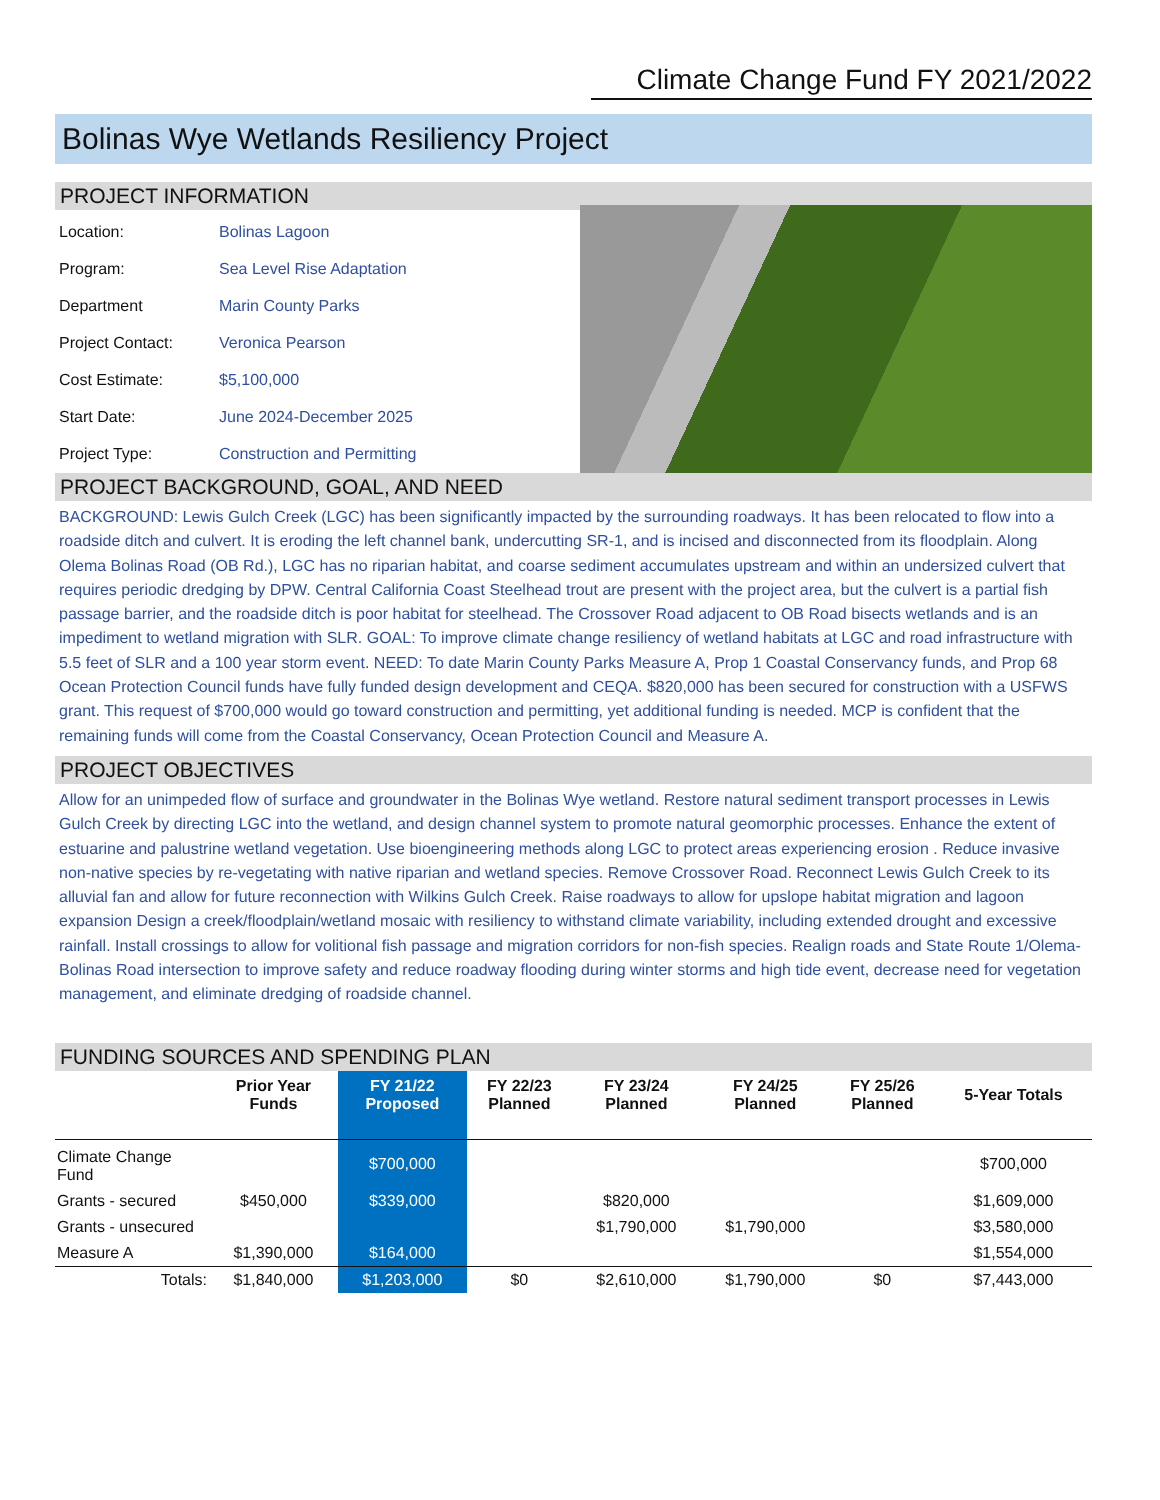Climate Change Fund FY 2021/2022
Bolinas Wye Wetlands Resiliency Project
PROJECT INFORMATION
| Location: | Bolinas Lagoon |
| Program: | Sea Level Rise Adaptation |
| Department | Marin County Parks |
| Project Contact: | Veronica Pearson |
| Cost Estimate: | $5,100,000 |
| Start Date: | June 2024-December 2025 |
| Project Type: | Construction and Permitting |
PROJECT BACKGROUND, GOAL, AND NEED
BACKGROUND: Lewis Gulch Creek (LGC) has been significantly impacted by the surrounding roadways. It has been relocated to flow into a roadside ditch and culvert. It is eroding the left channel bank, undercutting SR-1, and is incised and disconnected from its floodplain. Along Olema Bolinas Road (OB Rd.), LGC has no riparian habitat, and coarse sediment accumulates upstream and within an undersized culvert that requires periodic dredging by DPW. Central California Coast Steelhead trout are present with the project area, but the culvert is a partial fish passage barrier, and the roadside ditch is poor habitat for steelhead. The Crossover Road adjacent to OB Road bisects wetlands and is an impediment to wetland migration with SLR. GOAL: To improve climate change resiliency of wetland habitats at LGC and road infrastructure with 5.5 feet of SLR and a 100 year storm event. NEED: To date Marin County Parks Measure A, Prop 1 Coastal Conservancy funds, and Prop 68 Ocean Protection Council funds have fully funded design development and CEQA. $820,000 has been secured for construction with a USFWS grant. This request of $700,000 would go toward construction and permitting, yet additional funding is needed. MCP is confident that the remaining funds will come from the Coastal Conservancy, Ocean Protection Council and Measure A.
PROJECT OBJECTIVES
Allow for an unimpeded flow of surface and groundwater in the Bolinas Wye wetland. Restore natural sediment transport processes in Lewis Gulch Creek by directing LGC into the wetland, and design channel system to promote natural geomorphic processes. Enhance the extent of estuarine and palustrine wetland vegetation. Use bioengineering methods along LGC to protect areas experiencing erosion . Reduce invasive non-native species by re-vegetating with native riparian and wetland species. Remove Crossover Road. Reconnect Lewis Gulch Creek to its alluvial fan and allow for future reconnection with Wilkins Gulch Creek. Raise roadways to allow for upslope habitat migration and lagoon expansion Design a creek/floodplain/wetland mosaic with resiliency to withstand climate variability, including extended drought and excessive rainfall. Install crossings to allow for volitional fish passage and migration corridors for non-fish species. Realign roads and State Route 1/Olema-Bolinas Road intersection to improve safety and reduce roadway flooding during winter storms and high tide event, decrease need for vegetation management, and eliminate dredging of roadside channel.
FUNDING SOURCES AND SPENDING PLAN
| | Prior Year Funds | FY 21/22 Proposed | FY 22/23 Planned | FY 23/24 Planned | FY 24/25 Planned | FY 25/26 Planned | 5-Year Totals |
| --- | --- | --- | --- | --- | --- | --- | --- |
| Climate Change Fund | | $700,000 | | | | | $700,000 |
| Grants - secured | $450,000 | $339,000 | | $820,000 | | | $1,609,000 |
| Grants - unsecured | | | | $1,790,000 | $1,790,000 | | $3,580,000 |
| Measure A | $1,390,000 | $164,000 | | | | | $1,554,000 |
| Totals: | $1,840,000 | $1,203,000 | $0 | $2,610,000 | $1,790,000 | $0 | $7,443,000 |